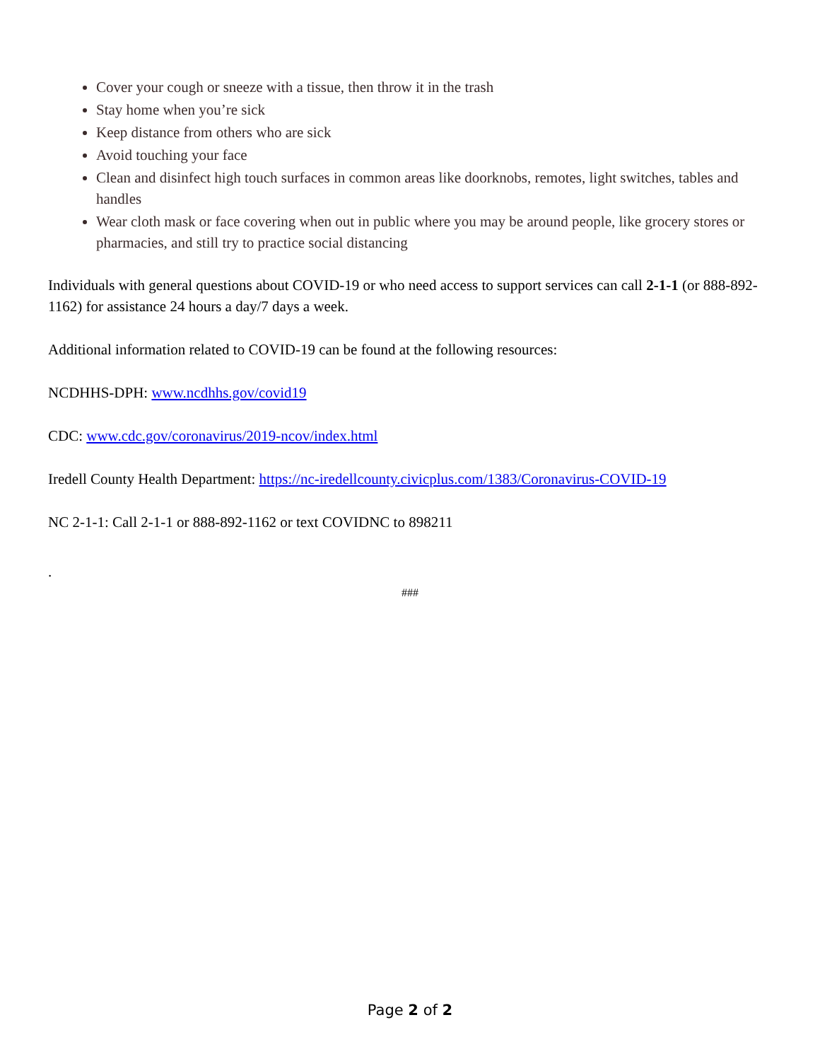Cover your cough or sneeze with a tissue, then throw it in the trash
Stay home when you’re sick
Keep distance from others who are sick
Avoid touching your face
Clean and disinfect high touch surfaces in common areas like doorknobs, remotes, light switches, tables and handles
Wear cloth mask or face covering when out in public where you may be around people, like grocery stores or pharmacies, and still try to practice social distancing
Individuals with general questions about COVID-19 or who need access to support services can call 2-1-1 (or 888-892-1162) for assistance 24 hours a day/7 days a week.
Additional information related to COVID-19 can be found at the following resources:
NCDHHS-DPH: www.ncdhhs.gov/covid19
CDC: www.cdc.gov/coronavirus/2019-ncov/index.html
Iredell County Health Department: https://nc-iredellcounty.civicplus.com/1383/Coronavirus-COVID-19
NC 2-1-1: Call 2-1-1 or 888-892-1162 or text COVIDNC to 898211
.
###
Page 2 of 2